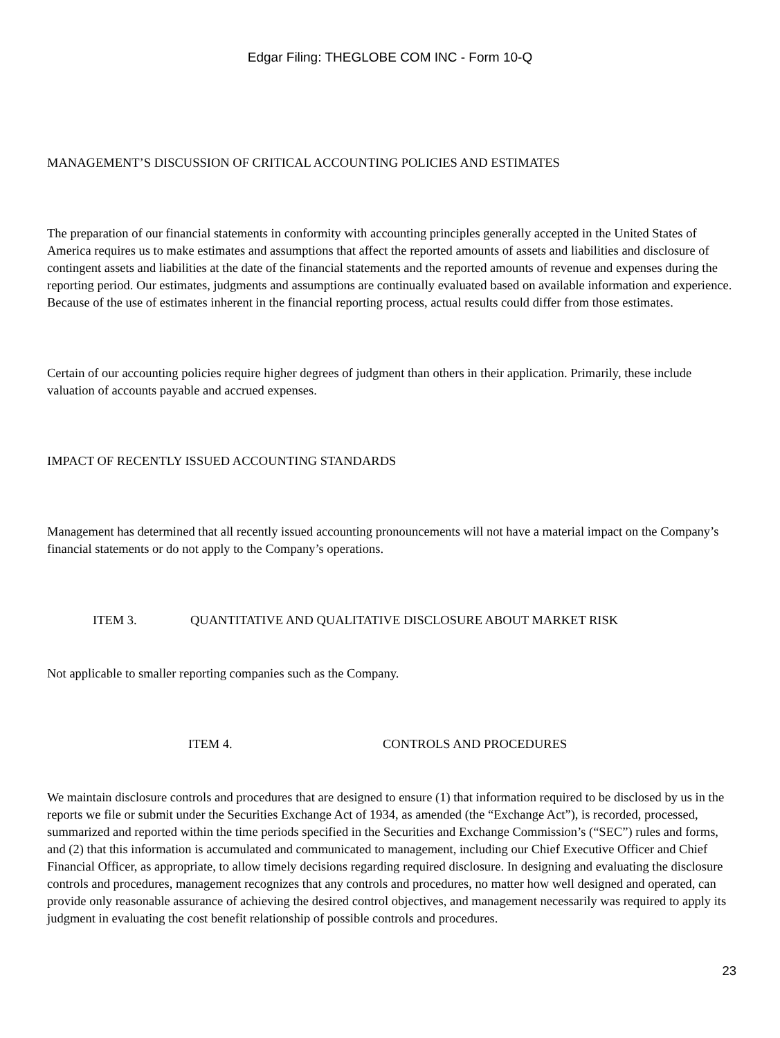Edgar Filing: THEGLOBE COM INC - Form 10-Q
MANAGEMENT’S DISCUSSION OF CRITICAL ACCOUNTING POLICIES AND ESTIMATES
The preparation of our financial statements in conformity with accounting principles generally accepted in the United States of America requires us to make estimates and assumptions that affect the reported amounts of assets and liabilities and disclosure of contingent assets and liabilities at the date of the financial statements and the reported amounts of revenue and expenses during the reporting period. Our estimates, judgments and assumptions are continually evaluated based on available information and experience. Because of the use of estimates inherent in the financial reporting process, actual results could differ from those estimates.
Certain of our accounting policies require higher degrees of judgment than others in their application. Primarily, these include valuation of accounts payable and accrued expenses.
IMPACT OF RECENTLY ISSUED ACCOUNTING STANDARDS
Management has determined that all recently issued accounting pronouncements will not have a material impact on the Company’s financial statements or do not apply to the Company’s operations.
ITEM 3. QUANTITATIVE AND QUALITATIVE DISCLOSURE ABOUT MARKET RISK
Not applicable to smaller reporting companies such as the Company.
ITEM 4. CONTROLS AND PROCEDURES
We maintain disclosure controls and procedures that are designed to ensure (1) that information required to be disclosed by us in the reports we file or submit under the Securities Exchange Act of 1934, as amended (the “Exchange Act”), is recorded, processed, summarized and reported within the time periods specified in the Securities and Exchange Commission’s (“SEC”) rules and forms, and (2) that this information is accumulated and communicated to management, including our Chief Executive Officer and Chief Financial Officer, as appropriate, to allow timely decisions regarding required disclosure. In designing and evaluating the disclosure controls and procedures, management recognizes that any controls and procedures, no matter how well designed and operated, can provide only reasonable assurance of achieving the desired control objectives, and management necessarily was required to apply its judgment in evaluating the cost benefit relationship of possible controls and procedures.
23